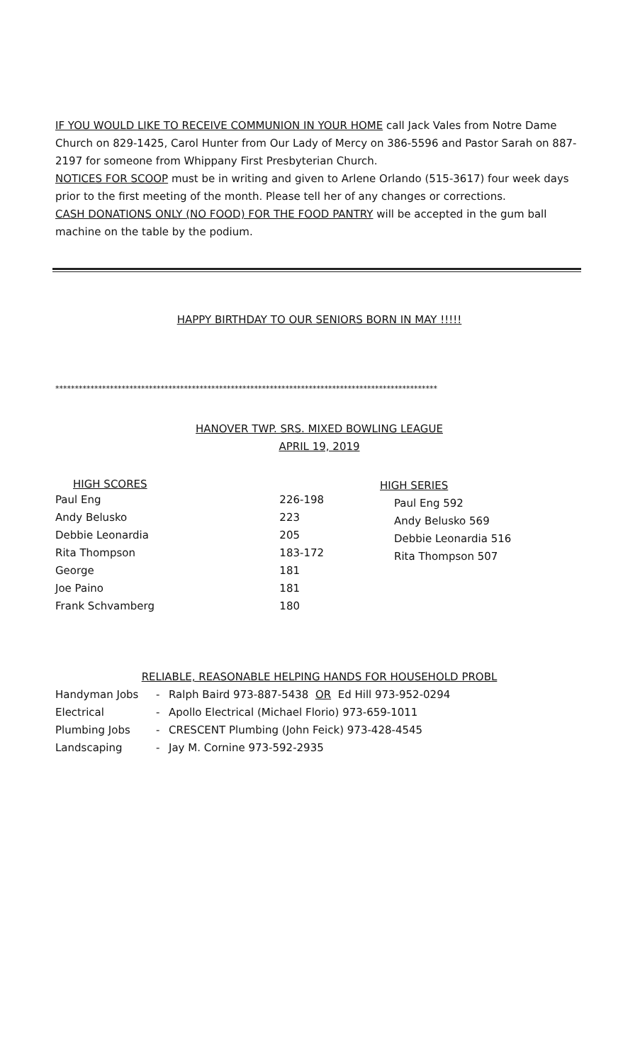IF YOU WOULD LIKE TO RECEIVE COMMUNION IN YOUR HOME call Jack Vales from Notre Dame Church on 829-1425, Carol Hunter from Our Lady of Mercy on 386-5596 and Pastor Sarah on 887-2197 for someone from Whippany First Presbyterian Church.
NOTICES FOR SCOOP must be in writing and given to Arlene Orlando (515-3617) four week days prior to the first meeting of the month. Please tell her of any changes or corrections.
CASH DONATIONS ONLY (NO FOOD) FOR THE FOOD PANTRY will be accepted in the gum ball machine on the table by the podium.
HAPPY BIRTHDAY TO OUR SENIORS BORN IN MAY !!!!!
**************************************************************************************************
HANOVER TWP. SRS. MIXED BOWLING LEAGUE
APRIL 19, 2019
| HIGH SCORES | |
| --- | --- |
| Paul Eng | 226-198 |
| Andy Belusko | 223 |
| Debbie Leonardia | 205 |
| Rita Thompson | 183-172 |
| George | 181 |
| Joe Paino | 181 |
| Frank Schvamberg | 180 |
HIGH SERIES
Paul Eng 592
Andy Belusko 569
Debbie Leonardia 516
Rita Thompson 507
RELIABLE, REASONABLE HELPING HANDS FOR HOUSEHOLD PROBL
| Handyman Jobs | - | Ralph Baird 973-887-5438 OR Ed Hill 973-952-0294 |
| Electrical | - | Apollo Electrical (Michael Florio) 973-659-1011 |
| Plumbing Jobs | - | CRESCENT Plumbing (John Feick) 973-428-4545 |
| Landscaping | - | Jay M. Cornine 973-592-2935 |